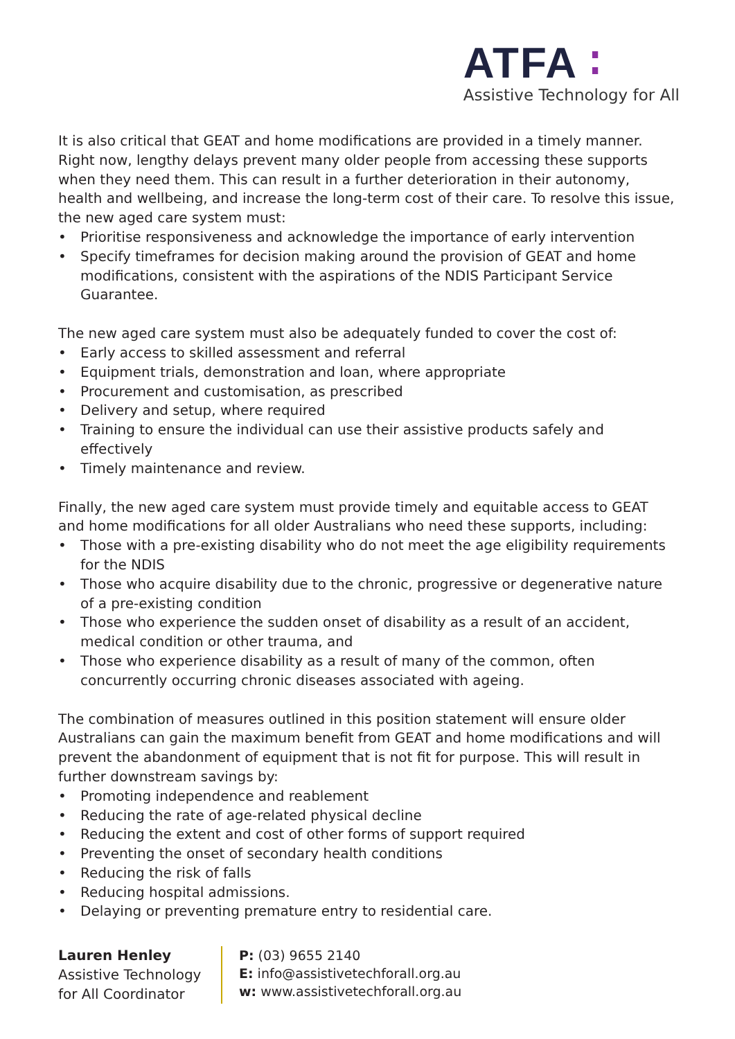ATFA ∶
Assistive Technology for All
It is also critical that GEAT and home modifications are provided in a timely manner. Right now, lengthy delays prevent many older people from accessing these supports when they need them. This can result in a further deterioration in their autonomy, health and wellbeing, and increase the long-term cost of their care. To resolve this issue, the new aged care system must:
• Prioritise responsiveness and acknowledge the importance of early intervention
• Specify timeframes for decision making around the provision of GEAT and home modifications, consistent with the aspirations of the NDIS Participant Service Guarantee.
The new aged care system must also be adequately funded to cover the cost of:
• Early access to skilled assessment and referral
• Equipment trials, demonstration and loan, where appropriate
• Procurement and customisation, as prescribed
• Delivery and setup, where required
• Training to ensure the individual can use their assistive products safely and effectively
• Timely maintenance and review.
Finally, the new aged care system must provide timely and equitable access to GEAT and home modifications for all older Australians who need these supports, including:
• Those with a pre-existing disability who do not meet the age eligibility requirements for the NDIS
• Those who acquire disability due to the chronic, progressive or degenerative nature of a pre-existing condition
• Those who experience the sudden onset of disability as a result of an accident, medical condition or other trauma, and
• Those who experience disability as a result of many of the common, often concurrently occurring chronic diseases associated with ageing.
The combination of measures outlined in this position statement will ensure older Australians can gain the maximum benefit from GEAT and home modifications and will prevent the abandonment of equipment that is not fit for purpose. This will result in further downstream savings by:
• Promoting independence and reablement
• Reducing the rate of age-related physical decline
• Reducing the extent and cost of other forms of support required
• Preventing the onset of secondary health conditions
• Reducing the risk of falls
• Reducing hospital admissions.
• Delaying or preventing premature entry to residential care.
Lauren Henley
Assistive Technology
for All Coordinator
P: (03) 9655 2140
E: info@assistivetechforall.org.au
w: www.assistivetechforall.org.au